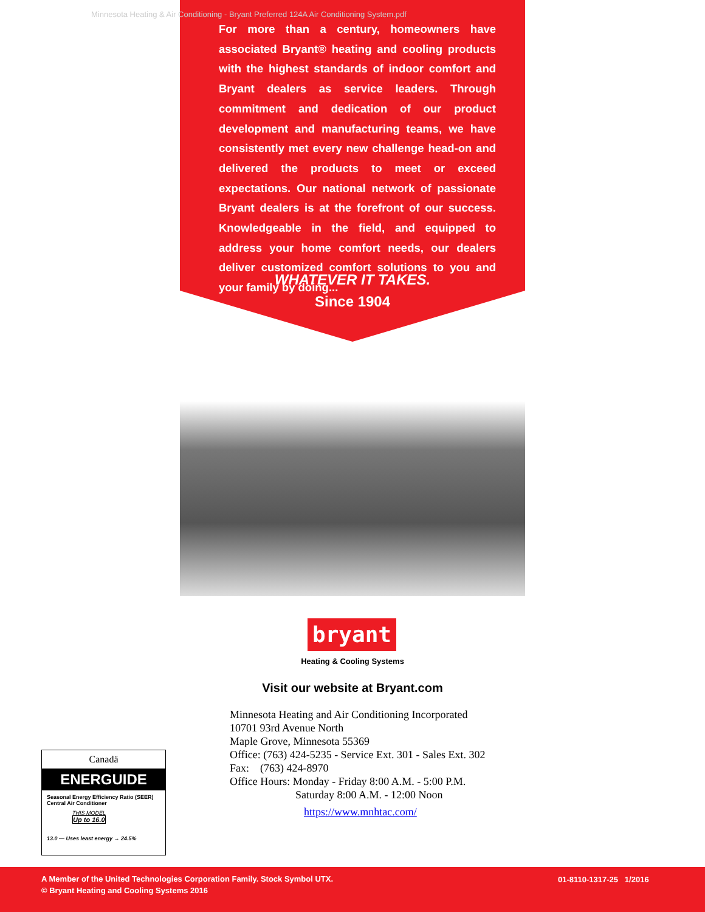Minnesota Heating & Air Conditioning - Bryant Preferred 124A Air Conditioning System.pdf
For more than a century, homeowners have associated Bryant® heating and cooling products with the highest standards of indoor comfort and Bryant dealers as service leaders. Through commitment and dedication of our product development and manufacturing teams, we have consistently met every new challenge head-on and delivered the products to meet or exceed expectations. Our national network of passionate Bryant dealers is at the forefront of our success. Knowledgeable in the field, and equipped to address your home comfort needs, our dealers deliver customized comfort solutions to you and your family by doing...
WHATEVER IT TAKES.
Since 1904
bryant
Heating & Cooling Systems
Visit our website at Bryant.com
Minnesota Heating and Air Conditioning Incorporated
10701 93rd Avenue North
Maple Grove, Minnesota 55369
Office: (763) 424-5235 - Service Ext. 301 - Sales Ext. 302
Fax: (763) 424-8970
Office Hours: Monday - Friday 8:00 A.M. - 5:00 P.M.
Saturday 8:00 A.M. - 12:00 Noon
https://www.mnhtac.com/
Canadä
ENERGUIDE
Seasonal Energy Efficiency Ratio (SEER)
Central Air Conditioner
THIS MODEL
Up to 16.0
13.0 — Uses least energy → 24.5%
A Member of the United Technologies Corporation Family. Stock Symbol UTX.
© Bryant Heating and Cooling Systems 2016
01-8110-1317-25 1/2016